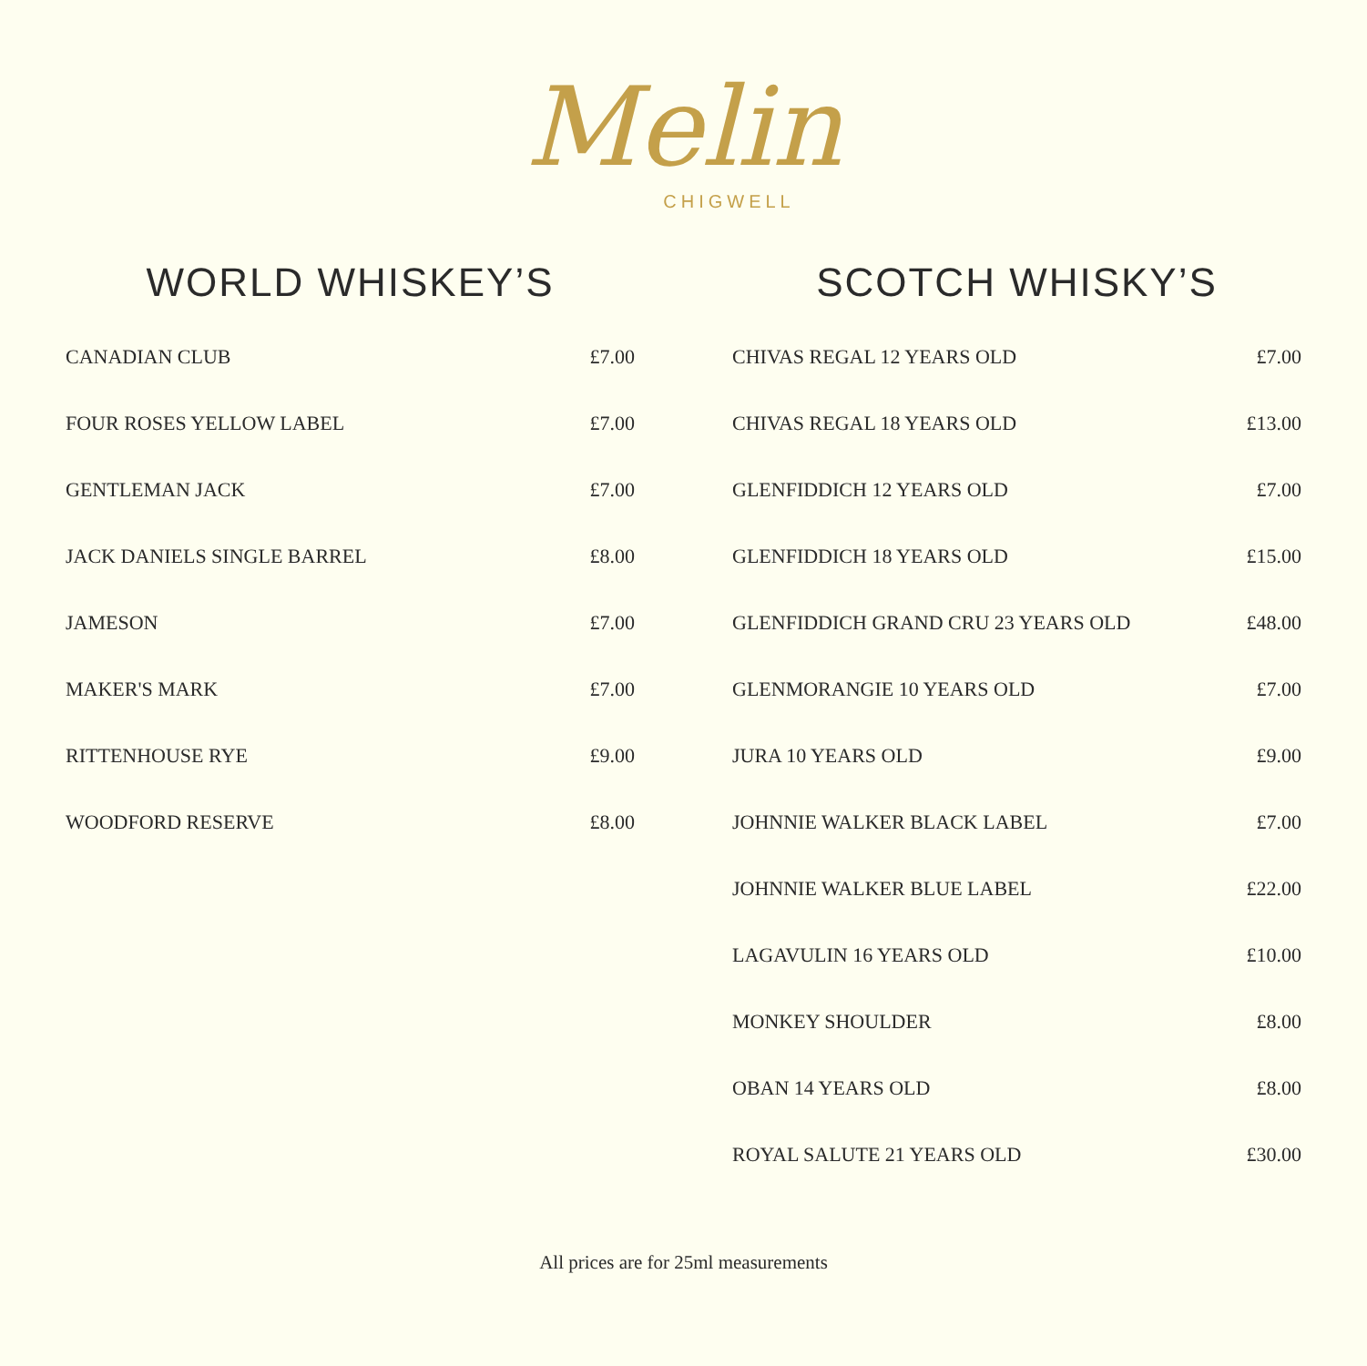Melin
CHIGWELL
WORLD WHISKEY’S
| CANADIAN CLUB | £7.00 |
| FOUR ROSES YELLOW LABEL | £7.00 |
| GENTLEMAN JACK | £7.00 |
| JACK DANIELS SINGLE BARREL | £8.00 |
| JAMESON | £7.00 |
| MAKER'S MARK | £7.00 |
| RITTENHOUSE RYE | £9.00 |
| WOODFORD RESERVE | £8.00 |
SCOTCH WHISKY’S
| CHIVAS REGAL 12 YEARS OLD | £7.00 |
| CHIVAS REGAL 18 YEARS OLD | £13.00 |
| GLENFIDDICH 12 YEARS OLD | £7.00 |
| GLENFIDDICH 18 YEARS OLD | £15.00 |
| GLENFIDDICH GRAND CRU 23 YEARS OLD | £48.00 |
| GLENMORANGIE 10 YEARS OLD | £7.00 |
| JURA 10 YEARS OLD | £9.00 |
| JOHNNIE WALKER BLACK LABEL | £7.00 |
| JOHNNIE WALKER BLUE LABEL | £22.00 |
| LAGAVULIN 16 YEARS OLD | £10.00 |
| MONKEY SHOULDER | £8.00 |
| OBAN 14 YEARS OLD | £8.00 |
| ROYAL SALUTE 21 YEARS OLD | £30.00 |
All prices are for 25ml measurements